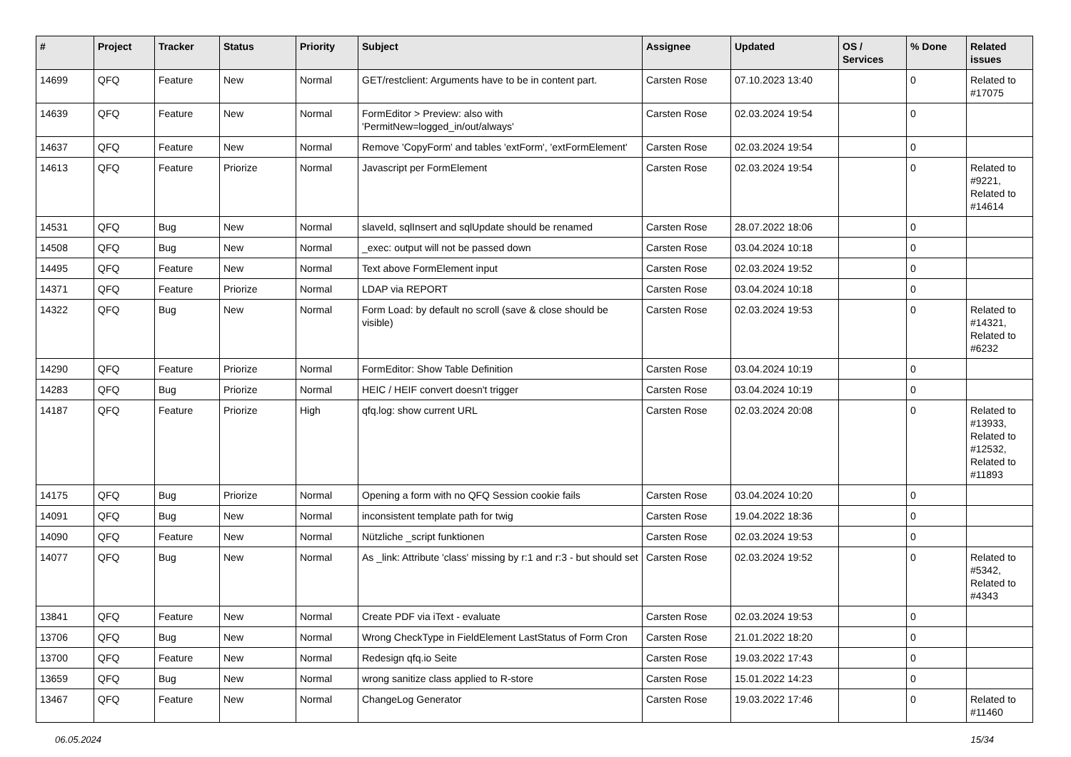| # | Project | Tracker | Status | Priority | Subject | Assignee | Updated | OS / Services | % Done | Related issues |
| --- | --- | --- | --- | --- | --- | --- | --- | --- | --- | --- |
| 14699 | QFQ | Feature | New | Normal | GET/restclient: Arguments have to be in content part. | Carsten Rose | 07.10.2023 13:40 | | 0 | Related to #17075 |
| 14639 | QFQ | Feature | New | Normal | FormEditor > Preview: also with 'PermitNew=logged_in/out/always' | Carsten Rose | 02.03.2024 19:54 | | 0 | |
| 14637 | QFQ | Feature | New | Normal | Remove 'CopyForm' and tables 'extForm', 'extFormElement' | Carsten Rose | 02.03.2024 19:54 | | 0 | |
| 14613 | QFQ | Feature | Priorize | Normal | Javascript per FormElement | Carsten Rose | 02.03.2024 19:54 | | 0 | Related to #9221, Related to #14614 |
| 14531 | QFQ | Bug | New | Normal | slaveId, sqlInsert and sqlUpdate should be renamed | Carsten Rose | 28.07.2022 18:06 | | 0 | |
| 14508 | QFQ | Bug | New | Normal | _exec: output will not be passed down | Carsten Rose | 03.04.2024 10:18 | | 0 | |
| 14495 | QFQ | Feature | New | Normal | Text above FormElement input | Carsten Rose | 02.03.2024 19:52 | | 0 | |
| 14371 | QFQ | Feature | Priorize | Normal | LDAP via REPORT | Carsten Rose | 03.04.2024 10:18 | | 0 | |
| 14322 | QFQ | Bug | New | Normal | Form Load: by default no scroll (save & close should be visible) | Carsten Rose | 02.03.2024 19:53 | | 0 | Related to #14321, Related to #6232 |
| 14290 | QFQ | Feature | Priorize | Normal | FormEditor: Show Table Definition | Carsten Rose | 03.04.2024 10:19 | | 0 | |
| 14283 | QFQ | Bug | Priorize | Normal | HEIC / HEIF convert doesn't trigger | Carsten Rose | 03.04.2024 10:19 | | 0 | |
| 14187 | QFQ | Feature | Priorize | High | qfq.log: show current URL | Carsten Rose | 02.03.2024 20:08 | | 0 | Related to #13933, Related to #12532, Related to #11893 |
| 14175 | QFQ | Bug | Priorize | Normal | Opening a form with no QFQ Session cookie fails | Carsten Rose | 03.04.2024 10:20 | | 0 | |
| 14091 | QFQ | Bug | New | Normal | inconsistent template path for twig | Carsten Rose | 19.04.2022 18:36 | | 0 | |
| 14090 | QFQ | Feature | New | Normal | Nützliche _script funktionen | Carsten Rose | 02.03.2024 19:53 | | 0 | |
| 14077 | QFQ | Bug | New | Normal | As _link: Attribute 'class' missing by r:1 and r:3 - but should set | Carsten Rose | 02.03.2024 19:52 | | 0 | Related to #5342, Related to #4343 |
| 13841 | QFQ | Feature | New | Normal | Create PDF via iText - evaluate | Carsten Rose | 02.03.2024 19:53 | | 0 | |
| 13706 | QFQ | Bug | New | Normal | Wrong CheckType in FieldElement LastStatus of Form Cron | Carsten Rose | 21.01.2022 18:20 | | 0 | |
| 13700 | QFQ | Feature | New | Normal | Redesign qfq.io Seite | Carsten Rose | 19.03.2022 17:43 | | 0 | |
| 13659 | QFQ | Bug | New | Normal | wrong sanitize class applied to R-store | Carsten Rose | 15.01.2022 14:23 | | 0 | |
| 13467 | QFQ | Feature | New | Normal | ChangeLog Generator | Carsten Rose | 19.03.2022 17:46 | | 0 | Related to #11460 |
06.05.2024 15/34